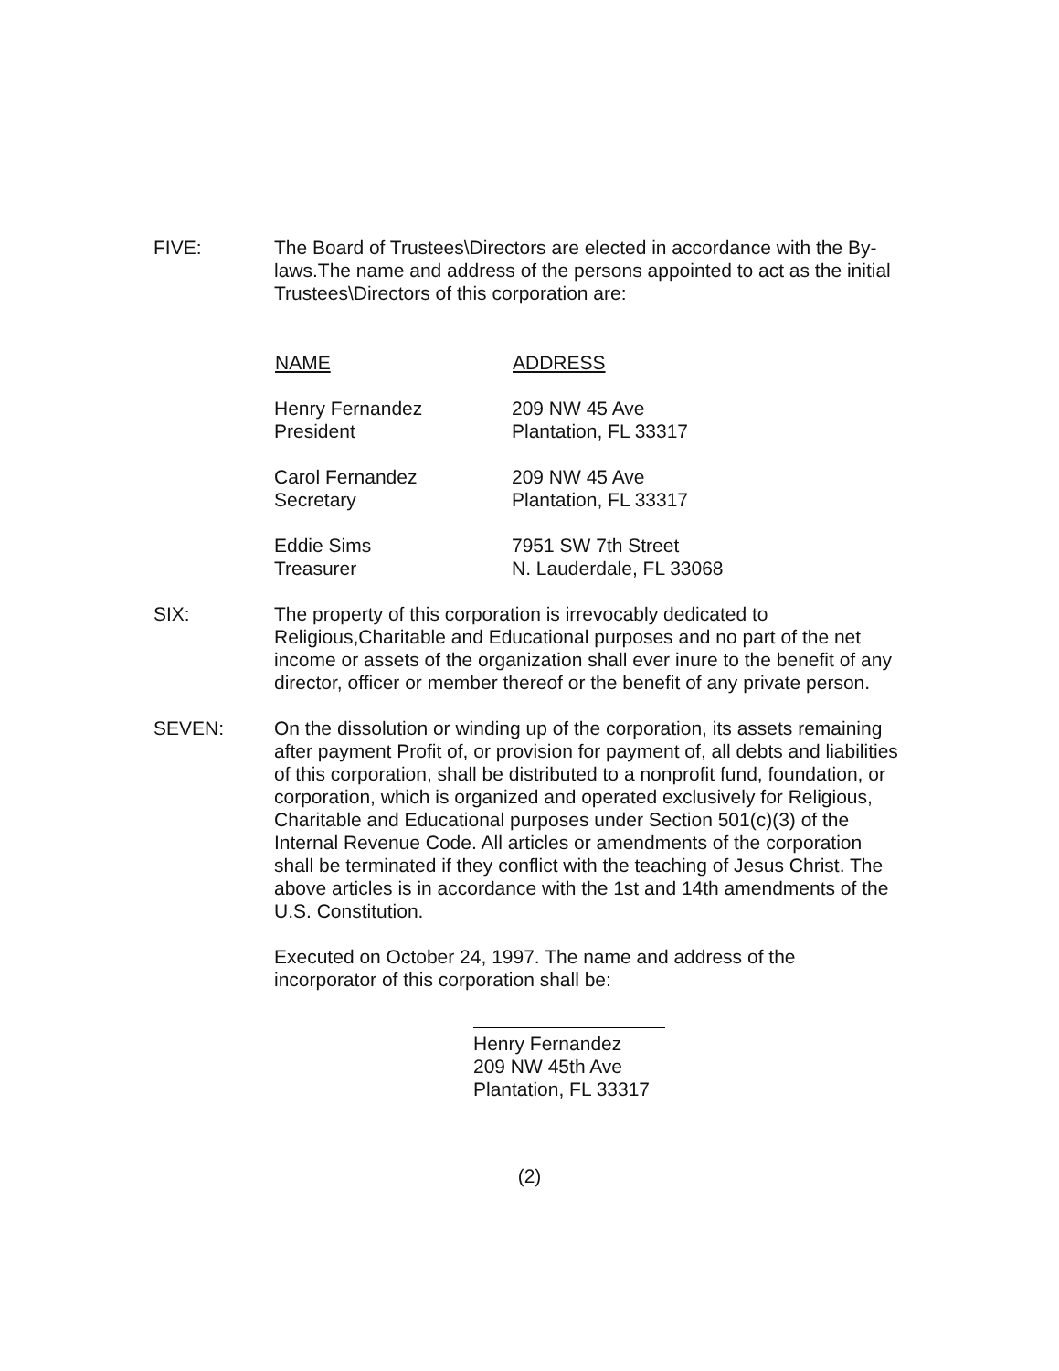FIVE: The Board of Trustees\Directors are elected in accordance with the By-laws.The name and address of the persons appointed to act as the initial Trustees\Directors of this corporation are:
| NAME | ADDRESS |
| --- | --- |
| Henry Fernandez President | 209 NW 45 Ave Plantation, FL 33317 |
| Carol Fernandez Secretary | 209 NW 45 Ave Plantation, FL 33317 |
| Eddie Sims Treasurer | 7951 SW 7th Street N. Lauderdale, FL 33068 |
SIX: The property of this corporation is irrevocably dedicated to Religious,Charitable and Educational purposes and no part of the net income or assets of the organization shall ever inure to the benefit of any director, officer or member thereof or the benefit of any private person.
SEVEN: On the dissolution or winding up of the corporation, its assets remaining after payment Profit of, or provision for payment of, all debts and liabilities of this corporation, shall be distributed to a nonprofit fund, foundation, or corporation, which is organized and operated exclusively for Religious, Charitable and Educational purposes under Section 501(c)(3) of the Internal Revenue Code. All articles or amendments of the corporation shall be terminated if they conflict with the teaching of Jesus Christ. The above articles is in accordance with the 1st and 14th amendments of the U.S. Constitution.
Executed on October 24, 1997. The name and address of the incorporator of this corporation shall be:
Henry Fernandez
209 NW 45th Ave
Plantation, FL 33317
(2)